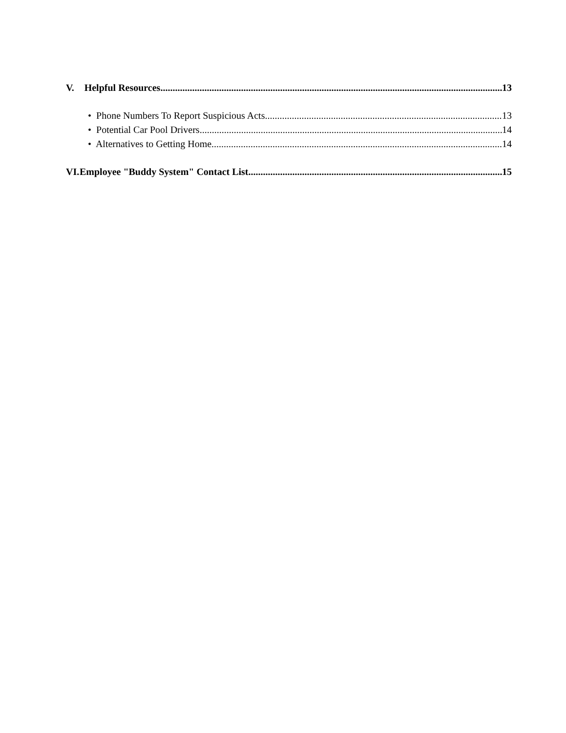V. Helpful Resources 13
• Phone Numbers To Report Suspicious Acts 13
• Potential Car Pool Drivers 14
• Alternatives to Getting Home 14
VI. Employee "Buddy System" Contact List 15